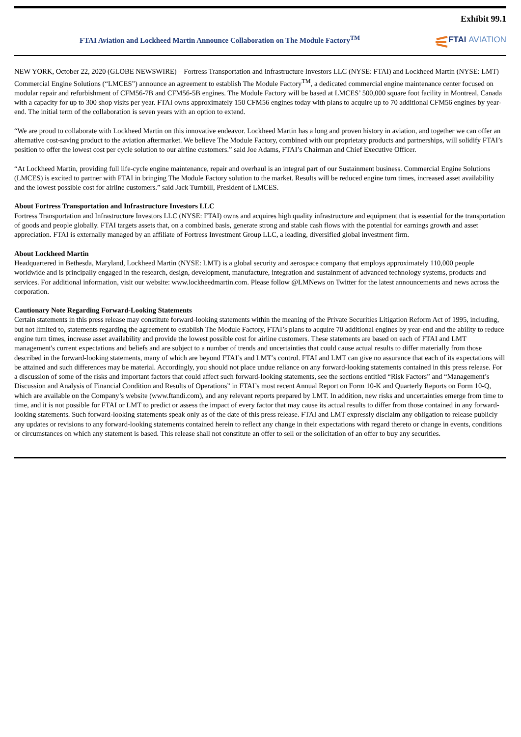Exhibit 99.1
FTAI Aviation and Lockheed Martin Announce Collaboration on The Module Factory<sup>TM</sup>
FTAI AVIATION
NEW YORK, October 22, 2020 (GLOBE NEWSWIRE) – Fortress Transportation and Infrastructure Investors LLC (NYSE: FTAI) and Lockheed Martin (NYSE: LMT) Commercial Engine Solutions (“LMCES”) announce an agreement to establish The Module Factory<sup>TM</sup>, a dedicated commercial engine maintenance center focused on modular repair and refurbishment of CFM56-7B and CFM56-5B engines. The Module Factory will be based at LMCES’ 500,000 square foot facility in Montreal, Canada with a capacity for up to 300 shop visits per year. FTAI owns approximately 150 CFM56 engines today with plans to acquire up to 70 additional CFM56 engines by year-end. The initial term of the collaboration is seven years with an option to extend.
“We are proud to collaborate with Lockheed Martin on this innovative endeavor. Lockheed Martin has a long and proven history in aviation, and together we can offer an alternative cost-saving product to the aviation aftermarket. We believe The Module Factory, combined with our proprietary products and partnerships, will solidify FTAI’s position to offer the lowest cost per cycle solution to our airline customers.” said Joe Adams, FTAI’s Chairman and Chief Executive Officer.
“At Lockheed Martin, providing full life-cycle engine maintenance, repair and overhaul is an integral part of our Sustainment business. Commercial Engine Solutions (LMCES) is excited to partner with FTAI in bringing The Module Factory solution to the market. Results will be reduced engine turn times, increased asset availability and the lowest possible cost for airline customers.” said Jack Turnbill, President of LMCES.
About Fortress Transportation and Infrastructure Investors LLC
Fortress Transportation and Infrastructure Investors LLC (NYSE: FTAI) owns and acquires high quality infrastructure and equipment that is essential for the transportation of goods and people globally. FTAI targets assets that, on a combined basis, generate strong and stable cash flows with the potential for earnings growth and asset appreciation. FTAI is externally managed by an affiliate of Fortress Investment Group LLC, a leading, diversified global investment firm.
About Lockheed Martin
Headquartered in Bethesda, Maryland, Lockheed Martin (NYSE: LMT) is a global security and aerospace company that employs approximately 110,000 people worldwide and is principally engaged in the research, design, development, manufacture, integration and sustainment of advanced technology systems, products and services. For additional information, visit our website: www.lockheedmartin.com. Please follow @LMNews on Twitter for the latest announcements and news across the corporation.
Cautionary Note Regarding Forward-Looking Statements
Certain statements in this press release may constitute forward-looking statements within the meaning of the Private Securities Litigation Reform Act of 1995, including, but not limited to, statements regarding the agreement to establish The Module Factory, FTAI’s plans to acquire 70 additional engines by year-end and the ability to reduce engine turn times, increase asset availability and provide the lowest possible cost for airline customers. These statements are based on each of FTAI and LMT management's current expectations and beliefs and are subject to a number of trends and uncertainties that could cause actual results to differ materially from those described in the forward-looking statements, many of which are beyond FTAI’s and LMT’s control. FTAI and LMT can give no assurance that each of its expectations will be attained and such differences may be material. Accordingly, you should not place undue reliance on any forward-looking statements contained in this press release. For a discussion of some of the risks and important factors that could affect such forward-looking statements, see the sections entitled “Risk Factors” and “Management’s Discussion and Analysis of Financial Condition and Results of Operations” in FTAI’s most recent Annual Report on Form 10-K and Quarterly Reports on Form 10-Q, which are available on the Company’s website (www.ftandi.com), and any relevant reports prepared by LMT. In addition, new risks and uncertainties emerge from time to time, and it is not possible for FTAI or LMT to predict or assess the impact of every factor that may cause its actual results to differ from those contained in any forward-looking statements. Such forward-looking statements speak only as of the date of this press release. FTAI and LMT expressly disclaim any obligation to release publicly any updates or revisions to any forward-looking statements contained herein to reflect any change in their expectations with regard thereto or change in events, conditions or circumstances on which any statement is based. This release shall not constitute an offer to sell or the solicitation of an offer to buy any securities.